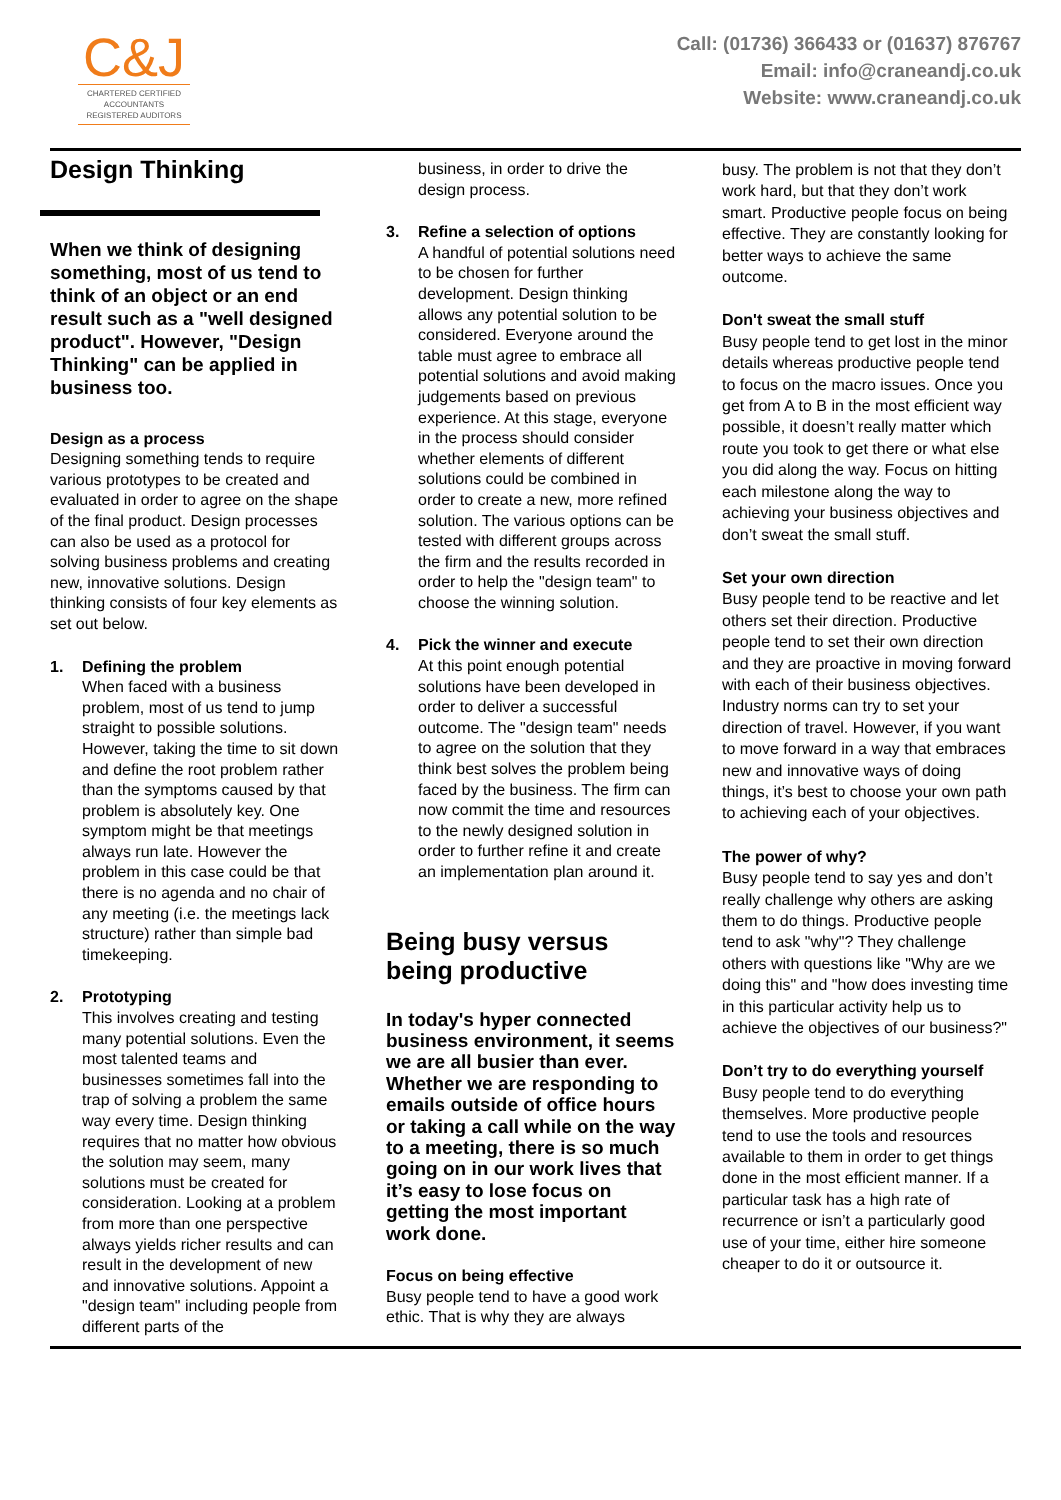C&J
CHARTERED CERTIFIED
ACCOUNTANTS
REGISTERED AUDITORS
Call: (01736) 366433 or (01637) 876767
Email: info@craneandj.co.uk
Website: www.craneandj.co.uk
Design Thinking
When we think of designing something, most of us tend to think of an object or an end result such as a "well designed product". However, "Design Thinking" can be applied in business too.
Design as a process
Designing something tends to require various prototypes to be created and evaluated in order to agree on the shape of the final product. Design processes can also be used as a protocol for solving business problems and creating new, innovative solutions. Design thinking consists of four key elements as set out below.
1. Defining the problem
When faced with a business problem, most of us tend to jump straight to possible solutions. However, taking the time to sit down and define the root problem rather than the symptoms caused by that problem is absolutely key. One symptom might be that meetings always run late. However the problem in this case could be that there is no agenda and no chair of any meeting (i.e. the meetings lack structure) rather than simple bad timekeeping.
2. Prototyping
This involves creating and testing many potential solutions. Even the most talented teams and businesses sometimes fall into the trap of solving a problem the same way every time. Design thinking requires that no matter how obvious the solution may seem, many solutions must be created for consideration. Looking at a problem from more than one perspective always yields richer results and can result in the development of new and innovative solutions. Appoint a "design team" including people from different parts of the
business, in order to drive the design process.
3. Refine a selection of options
A handful of potential solutions need to be chosen for further development. Design thinking allows any potential solution to be considered. Everyone around the table must agree to embrace all potential solutions and avoid making judgements based on previous experience. At this stage, everyone in the process should consider whether elements of different solutions could be combined in order to create a new, more refined solution. The various options can be tested with different groups across the firm and the results recorded in order to help the "design team" to choose the winning solution.
4. Pick the winner and execute
At this point enough potential solutions have been developed in order to deliver a successful outcome. The "design team" needs to agree on the solution that they think best solves the problem being faced by the business. The firm can now commit the time and resources to the newly designed solution in order to further refine it and create an implementation plan around it.
Being busy versus being productive
In today's hyper connected business environment, it seems we are all busier than ever. Whether we are responding to emails outside of office hours or taking a call while on the way to a meeting, there is so much going on in our work lives that it’s easy to lose focus on getting the most important work done.
Focus on being effective
Busy people tend to have a good work ethic. That is why they are always
busy. The problem is not that they don’t work hard, but that they don’t work smart. Productive people focus on being effective. They are constantly looking for better ways to achieve the same outcome.
Don't sweat the small stuff
Busy people tend to get lost in the minor details whereas productive people tend to focus on the macro issues. Once you get from A to B in the most efficient way possible, it doesn’t really matter which route you took to get there or what else you did along the way. Focus on hitting each milestone along the way to achieving your business objectives and don’t sweat the small stuff.
Set your own direction
Busy people tend to be reactive and let others set their direction. Productive people tend to set their own direction and they are proactive in moving forward with each of their business objectives. Industry norms can try to set your direction of travel. However, if you want to move forward in a way that embraces new and innovative ways of doing things, it’s best to choose your own path to achieving each of your objectives.
The power of why?
Busy people tend to say yes and don’t really challenge why others are asking them to do things. Productive people tend to ask "why"? They challenge others with questions like "Why are we doing this" and "how does investing time in this particular activity help us to achieve the objectives of our business?"
Don’t try to do everything yourself
Busy people tend to do everything themselves. More productive people tend to use the tools and resources available to them in order to get things done in the most efficient manner. If a particular task has a high rate of recurrence or isn’t a particularly good use of your time, either hire someone cheaper to do it or outsource it.